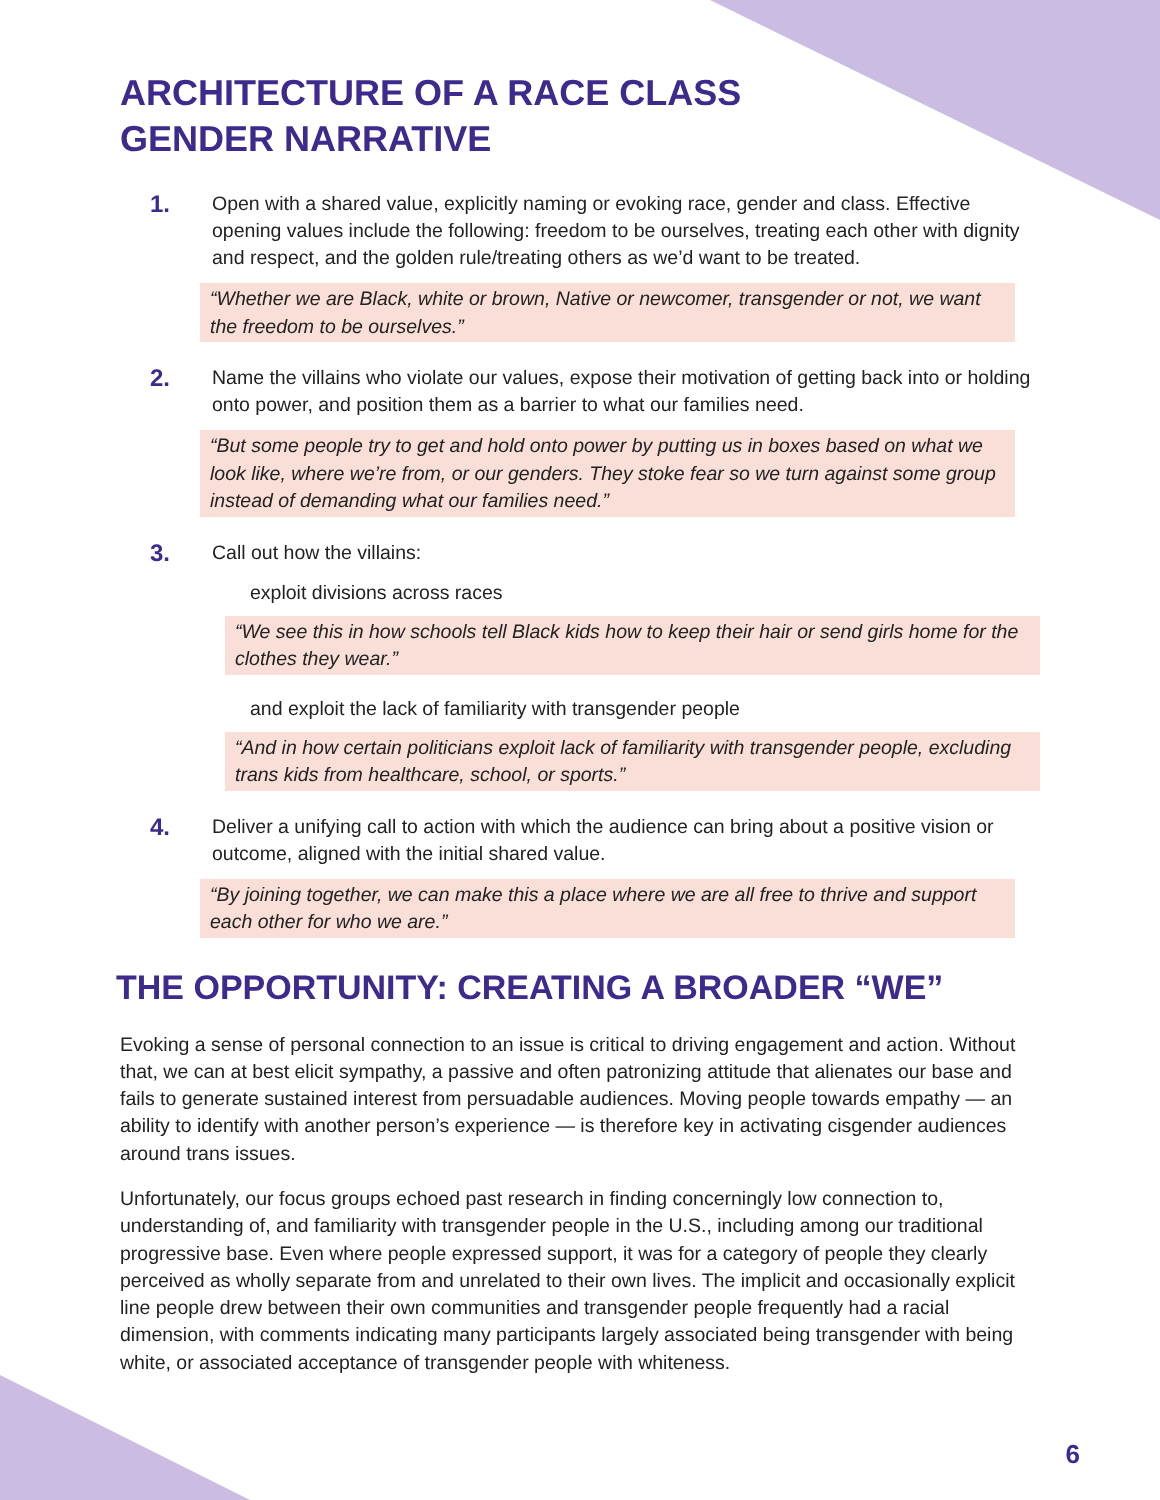ARCHITECTURE OF A RACE CLASS
GENDER NARRATIVE
1.
Open with a shared value, explicitly naming or evoking race, gender and class. Effective opening values include the following: freedom to be ourselves, treating each other with dignity and respect, and the golden rule/treating others as we’d want to be treated.
“Whether we are Black, white or brown, Native or newcomer, transgender or not, we want the freedom to be ourselves.”
2.
Name the villains who violate our values, expose their motivation of getting back into or holding onto power, and position them as a barrier to what our families need.
“But some people try to get and hold onto power by putting us in boxes based on what we look like, where we’re from, or our genders. They stoke fear so we turn against some group instead of demanding what our families need.”
3.
Call out how the villains:
exploit divisions across races
“We see this in how schools tell Black kids how to keep their hair or send girls home for the clothes they wear.”
and exploit the lack of familiarity with transgender people
“And in how certain politicians exploit lack of familiarity with transgender people, excluding trans kids from healthcare, school, or sports.”
4.
Deliver a unifying call to action with which the audience can bring about a positive vision or outcome, aligned with the initial shared value.
“By joining together, we can make this a place where we are all free to thrive and support each other for who we are.”
THE OPPORTUNITY: CREATING A BROADER “WE”
Evoking a sense of personal connection to an issue is critical to driving engagement and action. Without that, we can at best elicit sympathy, a passive and often patronizing attitude that alienates our base and fails to generate sustained interest from persuadable audiences. Moving people towards empathy — an ability to identify with another person’s experience — is therefore key in activating cisgender audiences around trans issues.
Unfortunately, our focus groups echoed past research in finding concerningly low connection to, understanding of, and familiarity with transgender people in the U.S., including among our traditional progressive base. Even where people expressed support, it was for a category of people they clearly perceived as wholly separate from and unrelated to their own lives. The implicit and occasionally explicit line people drew between their own communities and transgender people frequently had a racial dimension, with comments indicating many participants largely associated being transgender with being white, or associated acceptance of transgender people with whiteness.
6